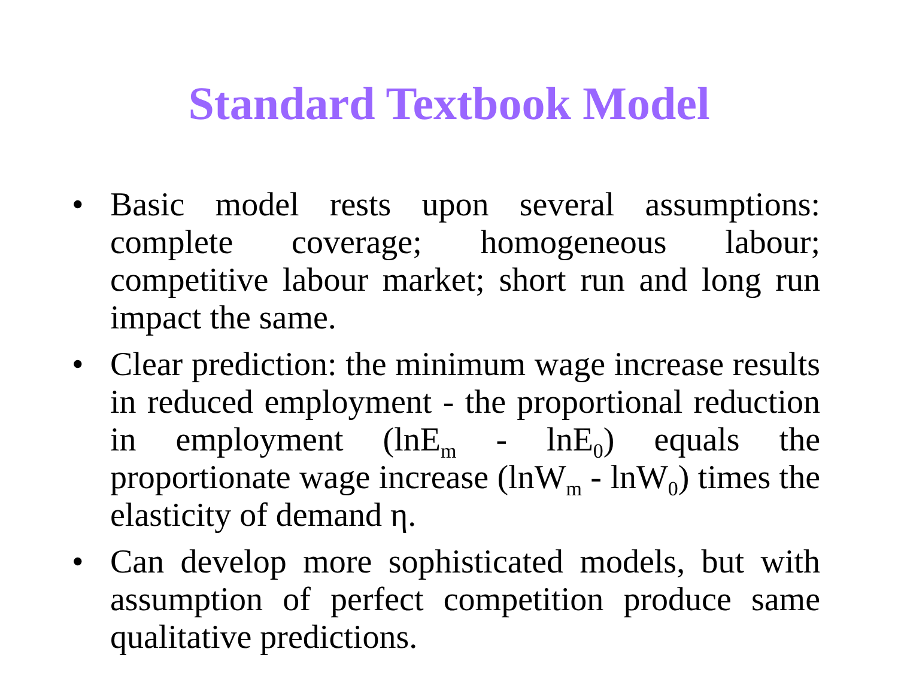Standard Textbook Model
• Basic model rests upon several assumptions: complete coverage; homogeneous labour; competitive labour market; short run and long run impact the same.
• Clear prediction: the minimum wage increase results in reduced employment - the proportional reduction in employment (lnE<sub>m</sub> - lnE<sub>0</sub>) equals the proportionate wage increase (lnW<sub>m</sub> - lnW<sub>0</sub>) times the elasticity of demand η.
• Can develop more sophisticated models, but with assumption of perfect competition produce same qualitative predictions.